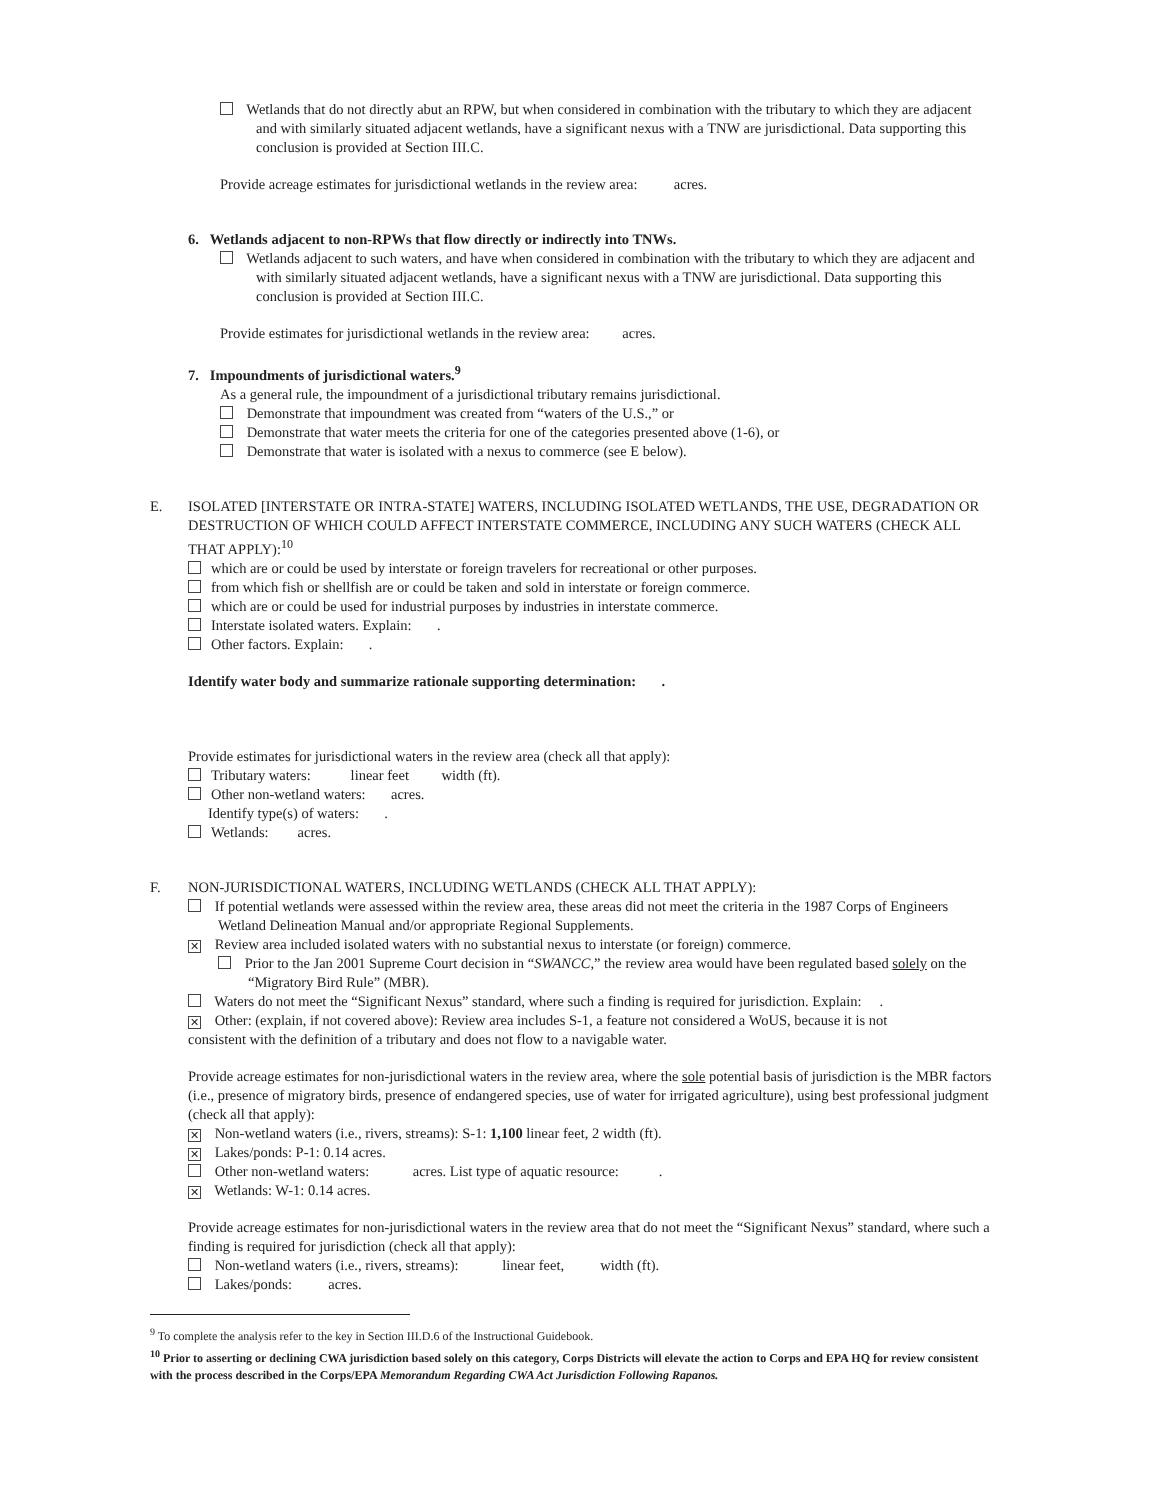Wetlands that do not directly abut an RPW, but when considered in combination with the tributary to which they are adjacent and with similarly situated adjacent wetlands, have a significant nexus with a TNW are jurisdictional. Data supporting this conclusion is provided at Section III.C.
Provide acreage estimates for jurisdictional wetlands in the review area: acres.
6. Wetlands adjacent to non-RPWs that flow directly or indirectly into TNWs.
Wetlands adjacent to such waters, and have when considered in combination with the tributary to which they are adjacent and with similarly situated adjacent wetlands, have a significant nexus with a TNW are jurisdictional. Data supporting this conclusion is provided at Section III.C.
Provide estimates for jurisdictional wetlands in the review area: acres.
7. Impoundments of jurisdictional waters.<sup>9</sup>
As a general rule, the impoundment of a jurisdictional tributary remains jurisdictional.
Demonstrate that impoundment was created from “waters of the U.S.,” or
Demonstrate that water meets the criteria for one of the categories presented above (1-6), or
Demonstrate that water is isolated with a nexus to commerce (see E below).
E. ISOLATED [INTERSTATE OR INTRA-STATE] WATERS, INCLUDING ISOLATED WETLANDS, THE USE, DEGRADATION OR DESTRUCTION OF WHICH COULD AFFECT INTERSTATE COMMERCE, INCLUDING ANY SUCH WATERS (CHECK ALL THAT APPLY):<sup>10</sup>
which are or could be used by interstate or foreign travelers for recreational or other purposes.
from which fish or shellfish are or could be taken and sold in interstate or foreign commerce.
which are or could be used for industrial purposes by industries in interstate commerce.
Interstate isolated waters. Explain: .
Other factors. Explain: .
Identify water body and summarize rationale supporting determination: .
Provide estimates for jurisdictional waters in the review area (check all that apply):
Tributary waters: linear feet width (ft).
Other non-wetland waters: acres.
Identify type(s) of waters: .
Wetlands: acres.
F. NON-JURISDICTIONAL WATERS, INCLUDING WETLANDS (CHECK ALL THAT APPLY):
If potential wetlands were assessed within the review area, these areas did not meet the criteria in the 1987 Corps of Engineers Wetland Delineation Manual and/or appropriate Regional Supplements.
✕ Review area included isolated waters with no substantial nexus to interstate (or foreign) commerce.
Prior to the Jan 2001 Supreme Court decision in “SWANCC,” the review area would have been regulated based solely on the “Migratory Bird Rule” (MBR).
Waters do not meet the “Significant Nexus” standard, where such a finding is required for jurisdiction. Explain: .
✕ Other: (explain, if not covered above): Review area includes S-1, a feature not considered a WoUS, because it is not
consistent with the definition of a tributary and does not flow to a navigable water.
Provide acreage estimates for non-jurisdictional waters in the review area, where the sole potential basis of jurisdiction is the MBR factors (i.e., presence of migratory birds, presence of endangered species, use of water for irrigated agriculture), using best professional judgment (check all that apply):
✕ Non-wetland waters (i.e., rivers, streams): S-1: 1,100 linear feet, 2 width (ft).
✕ Lakes/ponds: P-1: 0.14 acres.
Other non-wetland waters: acres. List type of aquatic resource: .
✕ Wetlands: W-1: 0.14 acres.
Provide acreage estimates for non-jurisdictional waters in the review area that do not meet the “Significant Nexus” standard, where such a finding is required for jurisdiction (check all that apply):
Non-wetland waters (i.e., rivers, streams): linear feet, width (ft).
Lakes/ponds: acres.
<sup>9</sup> To complete the analysis refer to the key in Section III.D.6 of the Instructional Guidebook.
<sup>10</sup> Prior to asserting or declining CWA jurisdiction based solely on this category, Corps Districts will elevate the action to Corps and EPA HQ for review consistent with the process described in the Corps/EPA Memorandum Regarding CWA Act Jurisdiction Following Rapanos.